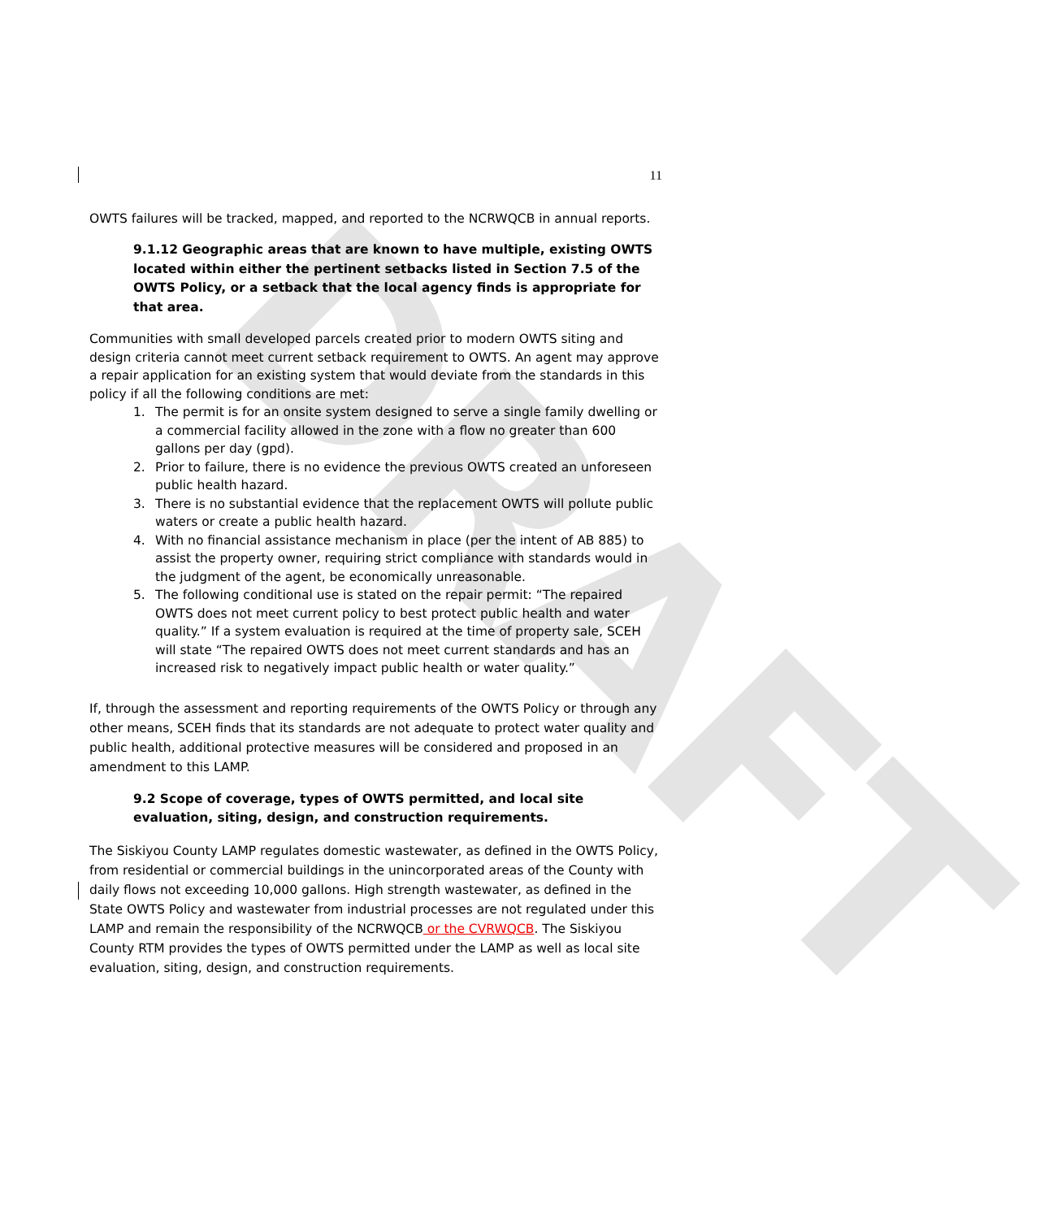DRAFT
11
OWTS failures will be tracked, mapped, and reported to the NCRWQCB in annual reports.
9.1.12 Geographic areas that are known to have multiple, existing OWTS located within either the pertinent setbacks listed in Section 7.5 of the OWTS Policy, or a setback that the local agency finds is appropriate for that area.
Communities with small developed parcels created prior to modern OWTS siting and design criteria cannot meet current setback requirement to OWTS. An agent may approve a repair application for an existing system that would deviate from the standards in this policy if all the following conditions are met:
1. The permit is for an onsite system designed to serve a single family dwelling or a commercial facility allowed in the zone with a flow no greater than 600 gallons per day (gpd).
2. Prior to failure, there is no evidence the previous OWTS created an unforeseen public health hazard.
3. There is no substantial evidence that the replacement OWTS will pollute public waters or create a public health hazard.
4. With no financial assistance mechanism in place (per the intent of AB 885) to assist the property owner, requiring strict compliance with standards would in the judgment of the agent, be economically unreasonable.
5. The following conditional use is stated on the repair permit: “The repaired OWTS does not meet current policy to best protect public health and water quality.” If a system evaluation is required at the time of property sale, SCEH will state “The repaired OWTS does not meet current standards and has an increased risk to negatively impact public health or water quality.”
If, through the assessment and reporting requirements of the OWTS Policy or through any other means, SCEH finds that its standards are not adequate to protect water quality and public health, additional protective measures will be considered and proposed in an amendment to this LAMP.
9.2 Scope of coverage, types of OWTS permitted, and local site evaluation, siting, design, and construction requirements.
The Siskiyou County LAMP regulates domestic wastewater, as defined in the OWTS Policy, from residential or commercial buildings in the unincorporated areas of the County with daily flows not exceeding 10,000 gallons. High strength wastewater, as defined in the State OWTS Policy and wastewater from industrial processes are not regulated under this LAMP and remain the responsibility of the NCRWQCB or the CVRWQCB. The Siskiyou County RTM provides the types of OWTS permitted under the LAMP as well as local site evaluation, siting, design, and construction requirements.